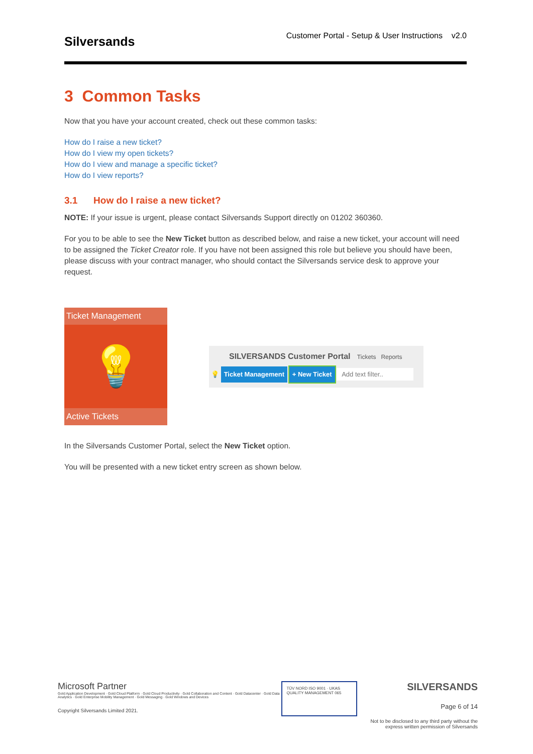Silversands
Customer Portal - Setup & User Instructions v2.0
3 Common Tasks
Now that you have your account created, check out these common tasks:
How do I raise a new ticket?
How do I view my open tickets?
How do I view and manage a specific ticket?
How do I view reports?
3.1 How do I raise a new ticket?
NOTE: If your issue is urgent, please contact Silversands Support directly on 01202 360360.
For you to be able to see the New Ticket button as described below, and raise a new ticket, your account will need to be assigned the Ticket Creator role. If you have not been assigned this role but believe you should have been, please discuss with your contract manager, who should contact the Silversands service desk to approve your request.
Ticket Management
💡
Active Tickets
SILVERSANDS Customer Portal Tickets Reports
💡 Ticket Management + New Ticket Add text filter..
In the Silversands Customer Portal, select the New Ticket option.
You will be presented with a new ticket entry screen as shown below.
Microsoft Partner
Gold Application Development · Gold Cloud Platform · Gold Cloud Productivity · Gold Collaboration and Content · Gold Datacenter · Gold Data Analytics · Gold Enterprise Mobility Management · Gold Messaging · Gold Windows and Devices
Copyright Silversands Limited 2021.
TÜV NORD ISO 9001 · UKAS QUALITY MANAGEMENT 065
SILVERSANDS
Page 6 of 14
Not to be disclosed to any third party without the express written permission of Silversands